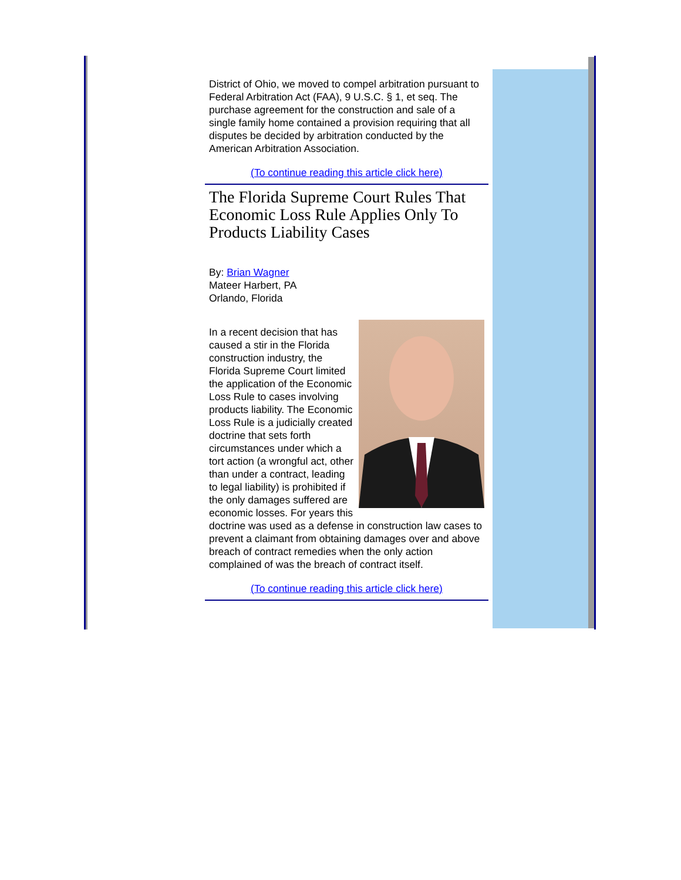District of Ohio, we moved to compel arbitration pursuant to Federal Arbitration Act (FAA), 9 U.S.C. § 1, et seq. The purchase agreement for the construction and sale of a single family home contained a provision requiring that all disputes be decided by arbitration conducted by the American Arbitration Association.
(To continue reading this article click here)
The Florida Supreme Court Rules That Economic Loss Rule Applies Only To Products Liability Cases
By: Brian Wagner
Mateer Harbert, PA
Orlando, Florida
In a recent decision that has caused a stir in the Florida construction industry, the Florida Supreme Court limited the application of the Economic Loss Rule to cases involving products liability. The Economic Loss Rule is a judicially created doctrine that sets forth circumstances under which a tort action (a wrongful act, other than under a contract, leading to legal liability) is prohibited if the only damages suffered are economic losses. For years this doctrine was used as a defense in construction law cases to prevent a claimant from obtaining damages over and above breach of contract remedies when the only action complained of was the breach of contract itself.
(To continue reading this article click here)